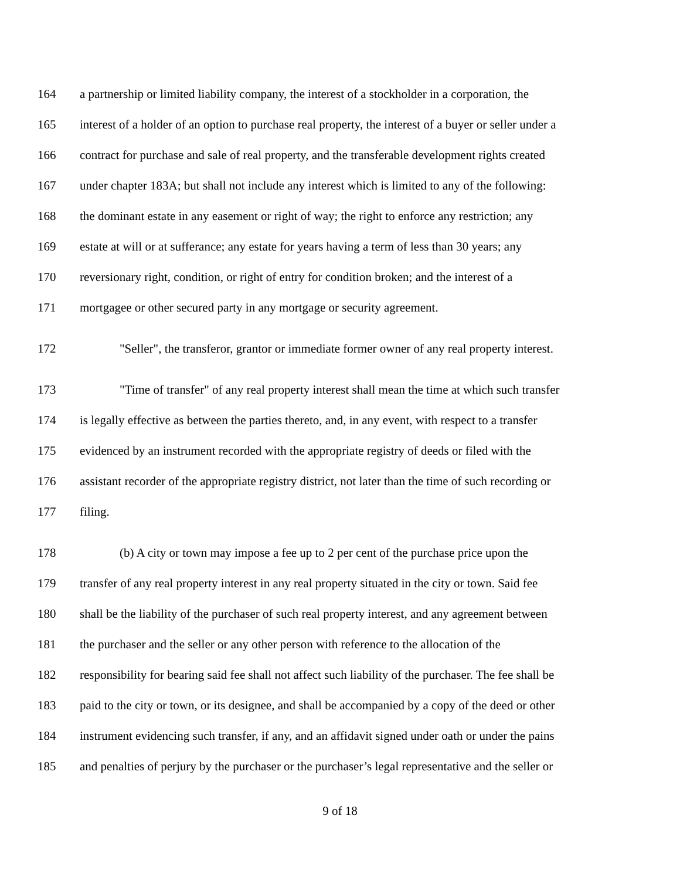164 a partnership or limited liability company, the interest of a stockholder in a corporation, the
165 interest of a holder of an option to purchase real property, the interest of a buyer or seller under a
166 contract for purchase and sale of real property, and the transferable development rights created
167 under chapter 183A; but shall not include any interest which is limited to any of the following:
168 the dominant estate in any easement or right of way; the right to enforce any restriction; any
169 estate at will or at sufferance; any estate for years having a term of less than 30 years; any
170 reversionary right, condition, or right of entry for condition broken; and the interest of a
171 mortgagee or other secured party in any mortgage or security agreement.
172 "Seller", the transferor, grantor or immediate former owner of any real property interest.
173 "Time of transfer" of any real property interest shall mean the time at which such transfer
174 is legally effective as between the parties thereto, and, in any event, with respect to a transfer
175 evidenced by an instrument recorded with the appropriate registry of deeds or filed with the
176 assistant recorder of the appropriate registry district, not later than the time of such recording or
177 filing.
178 (b) A city or town may impose a fee up to 2 per cent of the purchase price upon the
179 transfer of any real property interest in any real property situated in the city or town. Said fee
180 shall be the liability of the purchaser of such real property interest, and any agreement between
181 the purchaser and the seller or any other person with reference to the allocation of the
182 responsibility for bearing said fee shall not affect such liability of the purchaser. The fee shall be
183 paid to the city or town, or its designee, and shall be accompanied by a copy of the deed or other
184 instrument evidencing such transfer, if any, and an affidavit signed under oath or under the pains
185 and penalties of perjury by the purchaser or the purchaser’s legal representative and the seller or
9 of 18